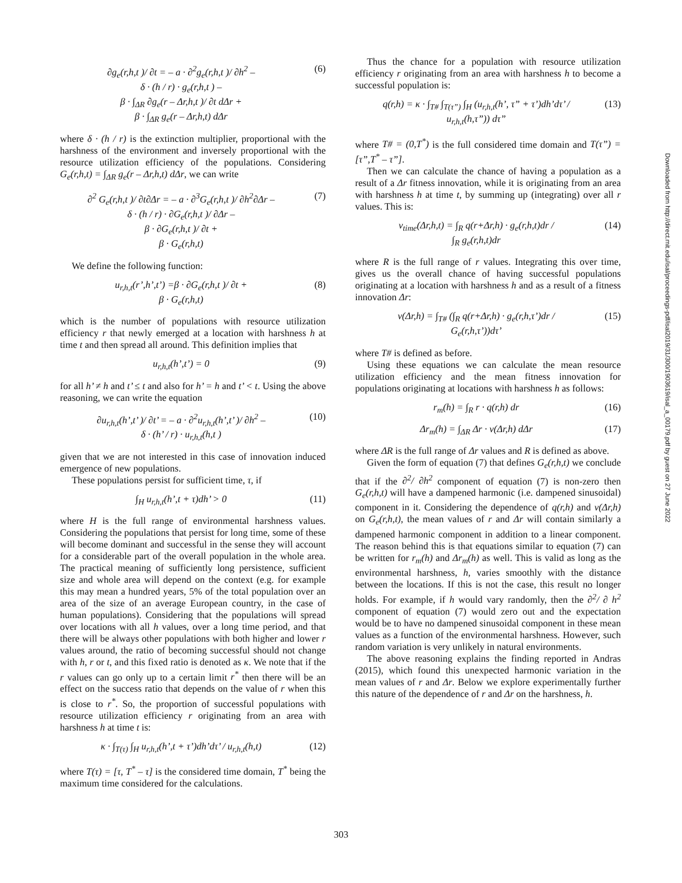∂g<sub>e</sub>(r,h,t )/ ∂t = – a · ∂<sup>2</sup>g<sub>e</sub>(r,h,t )/ ∂h<sup>2</sup> –
δ · (h / r) · g<sub>e</sub>(r,h,t ) –
β · ∫<sub>ΔR</sub> ∂g<sub>e</sub>(r – Δr,h,t )/ ∂t dΔr +
β · ∫<sub>ΔR</sub> g<sub>e</sub>(r – Δr,h,t) dΔr
(6)
where δ · (h / r) is the extinction multiplier, proportional with the harshness of the environment and inversely proportional with the resource utilization efficiency of the populations. Considering G<sub>e</sub>(r,h,t) = ∫<sub>ΔR</sub> g<sub>e</sub>(r – Δr,h,t) dΔr, we can write
∂<sup>2</sup> G<sub>e</sub>(r,h,t )/ ∂t∂Δr = – a · ∂<sup>3</sup>G<sub>e</sub>(r,h,t )/ ∂h<sup>2</sup>∂Δr –
δ · (h / r) · ∂G<sub>e</sub>(r,h,t )/ ∂Δr –
β · ∂G<sub>e</sub>(r,h,t )/ ∂t +
β · G<sub>e</sub>(r,h,t)
(7)
We define the following function:
u<sub>r,h,t</sub>(r’,h’,t’) =β · ∂G<sub>e</sub>(r,h,t )/ ∂t +
β · G<sub>e</sub>(r,h,t)
(8)
which is the number of populations with resource utilization efficiency r that newly emerged at a location with harshness h at time t and then spread all around. This definition implies that
u<sub>r,h,t</sub>(h’,t’) = 0 (9)
for all h’ ≠ h and t’ ≤ t and also for h’ = h and t’ < t. Using the above reasoning, we can write the equation
∂u<sub>r,h,t</sub>(h’,t’ )/ ∂t’ = – a · ∂<sup>2</sup>u<sub>r,h,t</sub>(h’,t’ )/ ∂h<sup>2</sup> –
δ · (h’ / r) · u<sub>r,h,t</sub>(h,t )
(10)
given that we are not interested in this case of innovation induced emergence of new populations.
These populations persist for sufficient time, τ, if
∫<sub>H</sub> u<sub>r,h,t</sub>(h’,t + τ)dh’ > 0 (11)
where H is the full range of environmental harshness values. Considering the populations that persist for long time, some of these will become dominant and successful in the sense they will account for a considerable part of the overall population in the whole area. The practical meaning of sufficiently long persistence, sufficient size and whole area will depend on the context (e.g. for example this may mean a hundred years, 5% of the total population over an area of the size of an average European country, in the case of human populations). Considering that the populations will spread over locations with all h values, over a long time period, and that there will be always other populations with both higher and lower r values around, the ratio of becoming successful should not change with h, r or t, and this fixed ratio is denoted as κ. We note that if the r values can go only up to a certain limit r<sup>*</sup> then there will be an effect on the success ratio that depends on the value of r when this is close to r<sup>*</sup>. So, the proportion of successful populations with resource utilization efficiency r originating from an area with harshness h at time t is:
κ · ∫<sub>T(τ)</sub> ∫<sub>H</sub> u<sub>r,h,t</sub>(h’,t + τ’)dh’dτ’ / u<sub>r,h,t</sub>(h,t)
(12)
where T(τ) = [τ, T<sup>*</sup> – τ] is the considered time domain, T<sup>*</sup> being the maximum time considered for the calculations.
Thus the chance for a population with resource utilization efficiency r originating from an area with harshness h to become a successful population is:
q(r,h) = κ · ∫<sub>T#</sub> ∫<sub>T(τ”)</sub> ∫<sub>H</sub> (u<sub>r,h,t</sub>(h’, τ” + τ’)dh’dτ’ /
u<sub>r,h,t</sub>(h,τ”)) dτ”
(13)
where T# = (0,T<sup>*</sup>) is the full considered time domain and T(τ”) = [τ”,T<sup>*</sup> – τ”].
Then we can calculate the chance of having a population as a result of a Δr fitness innovation, while it is originating from an area with harshness h at time t, by summing up (integrating) over all r values. This is:
v<sub>time</sub>(Δr,h,t) = ∫<sub>R</sub> q(r+Δr,h) · g<sub>e</sub>(r,h,t)dr /
∫<sub>R</sub> g<sub>e</sub>(r,h,t)dr
(14)
where R is the full range of r values. Integrating this over time, gives us the overall chance of having successful populations originating at a location with harshness h and as a result of a fitness innovation Δr:
v(Δr,h) = ∫<sub>T#</sub> (∫<sub>R</sub> q(r+Δr,h) · g<sub>e</sub>(r,h,τ’)dr /
G<sub>e</sub>(r,h,τ’))dτ’
(15)
where T# is defined as before.
Using these equations we can calculate the mean resource utilization efficiency and the mean fitness innovation for populations originating at locations with harshness h as follows:
r<sub>m</sub>(h) = ∫<sub>R</sub> r · q(r,h) dr (16)
Δr<sub>m</sub>(h) = ∫<sub>ΔR</sub> Δr · v(Δr,h) dΔr (17)
where ΔR is the full range of Δr values and R is defined as above.
Given the form of equation (7) that defines G<sub>e</sub>(r,h,t) we conclude that if the ∂<sup>2</sup>/ ∂h<sup>2</sup> component of equation (7) is non-zero then G<sub>e</sub>(r,h,t) will have a dampened harmonic (i.e. dampened sinusoidal) component in it. Considering the dependence of q(r,h) and v(Δr,h) on G<sub>e</sub>(r,h,t), the mean values of r and Δr will contain similarly a dampened harmonic component in addition to a linear component. The reason behind this is that equations similar to equation (7) can be written for r<sub>m</sub>(h) and Δr<sub>m</sub>(h) as well. This is valid as long as the environmental harshness, h, varies smoothly with the distance between the locations. If this is not the case, this result no longer holds. For example, if h would vary randomly, then the ∂<sup>2</sup>/ ∂ h<sup>2</sup> component of equation (7) would zero out and the expectation would be to have no dampened sinusoidal component in these mean values as a function of the environmental harshness. However, such random variation is very unlikely in natural environments.
The above reasoning explains the finding reported in Andras (2015), which found this unexpected harmonic variation in the mean values of r and Δr. Below we explore experimentally further this nature of the dependence of r and Δr on the harshness, h.
Downloaded from http://direct.mit.edu/isal/proceedings-pdf/isal2019/31/300/1903619/isal_a_00179.pdf by guest on 27 June 2022
303